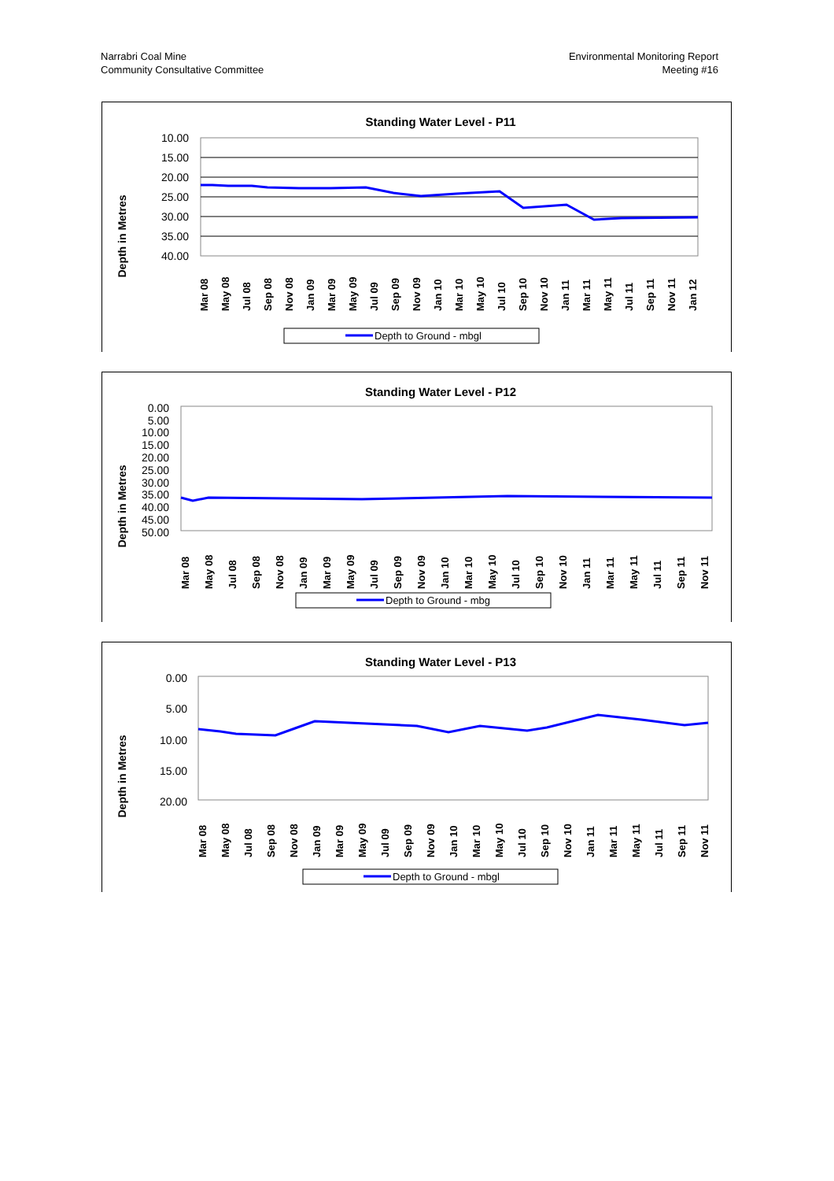Narrabri Coal Mine
Community Consultative Committee
Environmental Monitoring Report
Meeting #16
Standing Water Level - P11
Depth in Metres
10.00
15.00
20.00
25.00
30.00
35.00
40.00
Mar 08
May 08
Jul 08
Sep 08
Nov 08
Jan 09
Mar 09
May 09
Jul 09
Sep 09
Nov 09
Jan 10
Mar 10
May 10
Jul 10
Sep 10
Nov 10
Jan 11
Mar 11
May 11
Jul 11
Sep 11
Nov 11
Jan 12
Depth to Ground - mbgl
Standing Water Level - P12
Depth in Metres
0.00
5.00
10.00
15.00
20.00
25.00
30.00
35.00
40.00
45.00
50.00
Mar 08
May 08
Jul 08
Sep 08
Nov 08
Jan 09
Mar 09
May 09
Jul 09
Sep 09
Nov 09
Jan 10
Mar 10
May 10
Jul 10
Sep 10
Nov 10
Jan 11
Mar 11
May 11
Jul 11
Sep 11
Nov 11
Depth to Ground - mbg
Standing Water Level - P13
Depth in Metres
0.00
5.00
10.00
15.00
20.00
Mar 08
May 08
Jul 08
Sep 08
Nov 08
Jan 09
Mar 09
May 09
Jul 09
Sep 09
Nov 09
Jan 10
Mar 10
May 10
Jul 10
Sep 10
Nov 10
Jan 11
Mar 11
May 11
Jul 11
Sep 11
Nov 11
Depth to Ground - mbgl